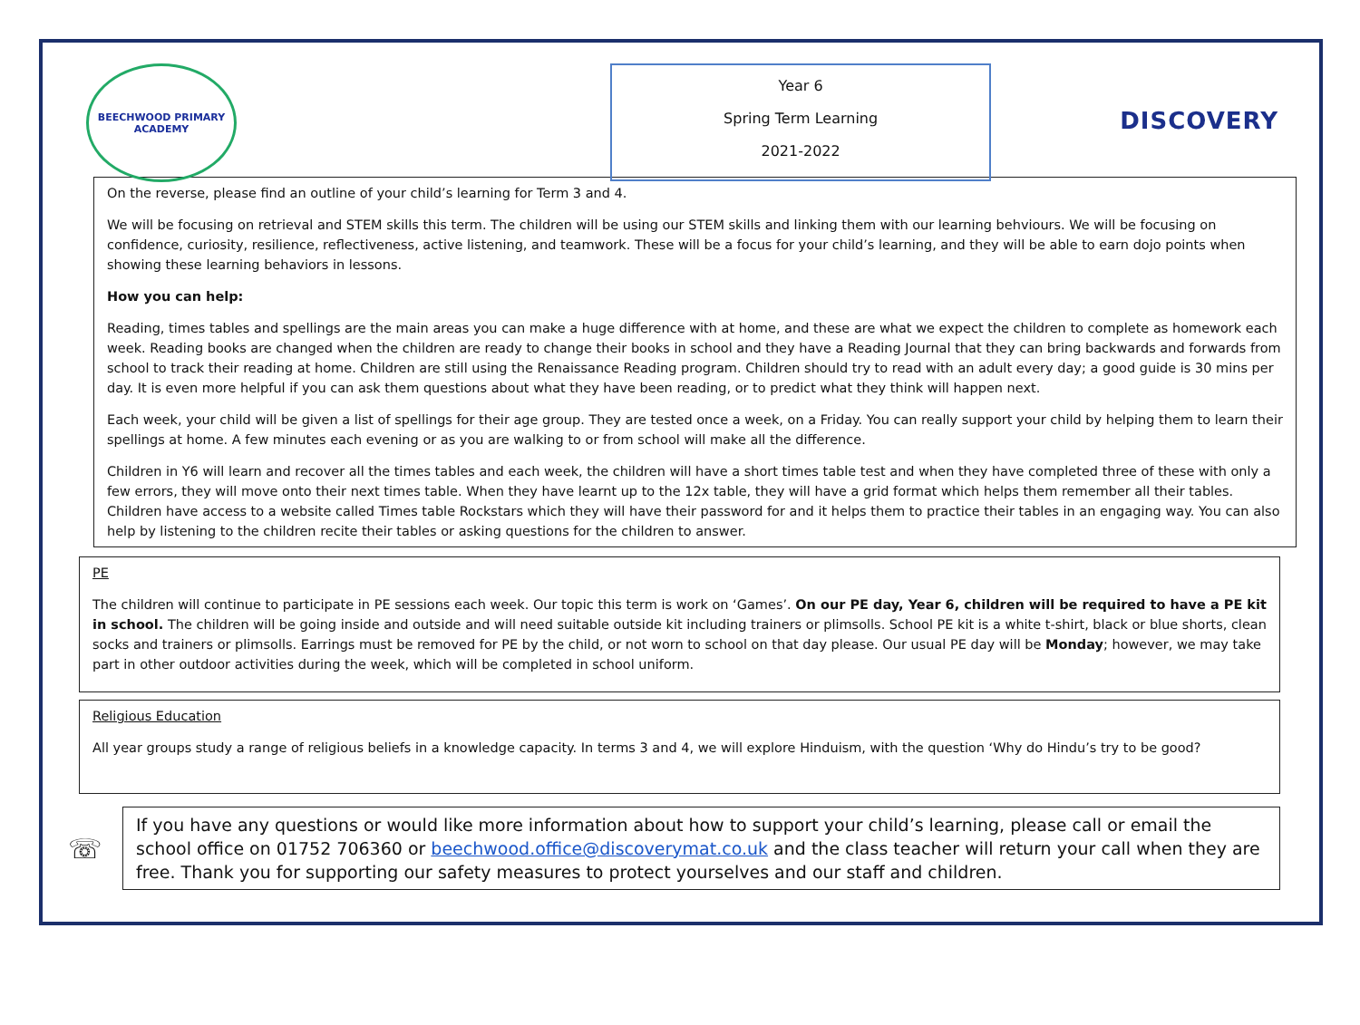BEECHWOOD PRIMARY ACADEMY
Year 6
Spring Term Learning
2021-2022
DISCOVERY
On the reverse, please find an outline of your child’s learning for Term 3 and 4.
We will be focusing on retrieval and STEM skills this term. The children will be using our STEM skills and linking them with our learning behviours. We will be focusing on confidence, curiosity, resilience, reflectiveness, active listening, and teamwork. These will be a focus for your child’s learning, and they will be able to earn dojo points when showing these learning behaviors in lessons.
How you can help:
Reading, times tables and spellings are the main areas you can make a huge difference with at home, and these are what we expect the children to complete as homework each week. Reading books are changed when the children are ready to change their books in school and they have a Reading Journal that they can bring backwards and forwards from school to track their reading at home. Children are still using the Renaissance Reading program. Children should try to read with an adult every day; a good guide is 30 mins per day. It is even more helpful if you can ask them questions about what they have been reading, or to predict what they think will happen next.
Each week, your child will be given a list of spellings for their age group. They are tested once a week, on a Friday. You can really support your child by helping them to learn their spellings at home. A few minutes each evening or as you are walking to or from school will make all the difference.
Children in Y6 will learn and recover all the times tables and each week, the children will have a short times table test and when they have completed three of these with only a few errors, they will move onto their next times table. When they have learnt up to the 12x table, they will have a grid format which helps them remember all their tables. Children have access to a website called Times table Rockstars which they will have their password for and it helps them to practice their tables in an engaging way. You can also help by listening to the children recite their tables or asking questions for the children to answer.
PE
The children will continue to participate in PE sessions each week. Our topic this term is work on ‘Games’. On our PE day, Year 6, children will be required to have a PE kit in school. The children will be going inside and outside and will need suitable outside kit including trainers or plimsolls. School PE kit is a white t-shirt, black or blue shorts, clean socks and trainers or plimsolls. Earrings must be removed for PE by the child, or not worn to school on that day please. Our usual PE day will be Monday; however, we may take part in other outdoor activities during the week, which will be completed in school uniform.
Religious Education
All year groups study a range of religious beliefs in a knowledge capacity. In terms 3 and 4, we will explore Hinduism, with the question ‘Why do Hindu’s try to be good?
☏
If you have any questions or would like more information about how to support your child’s learning, please call or email the school office on 01752 706360 or beechwood.office@discoverymat.co.uk and the class teacher will return your call when they are free. Thank you for supporting our safety measures to protect yourselves and our staff and children.